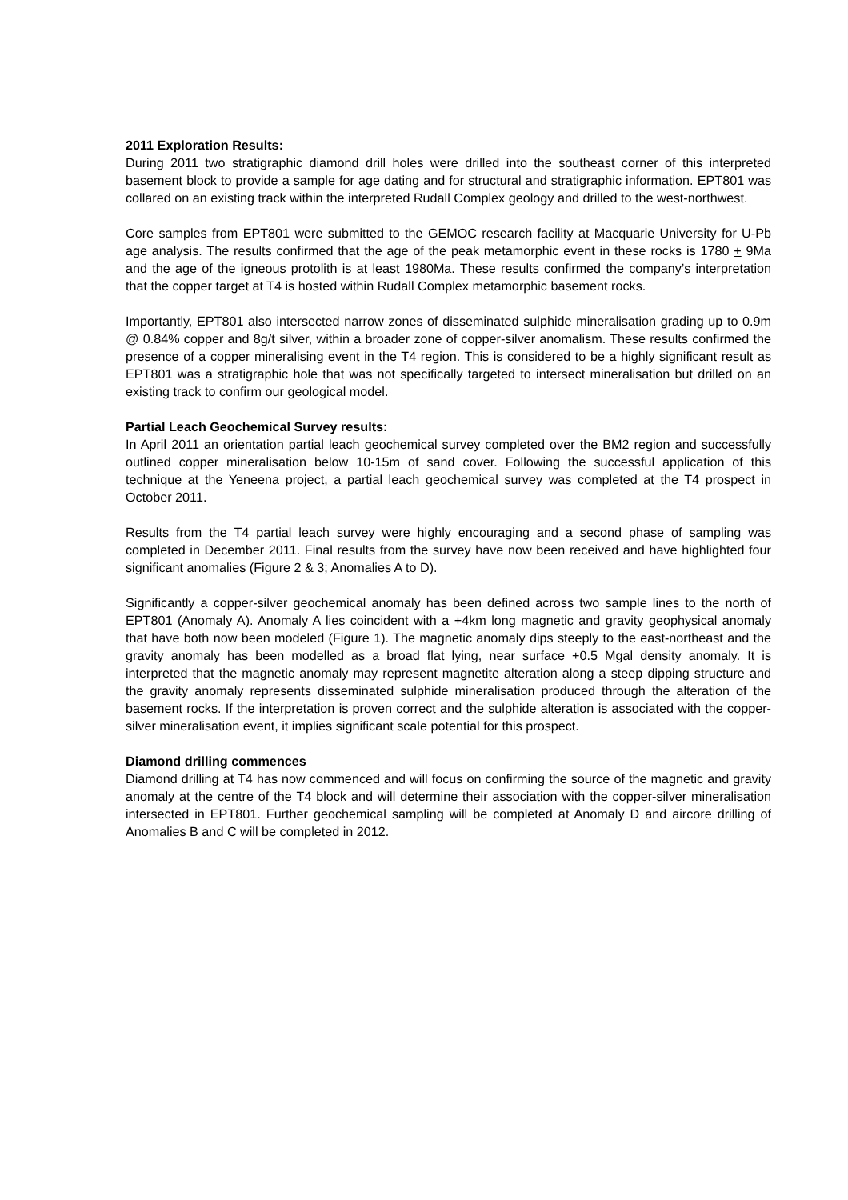2011 Exploration Results:
During 2011 two stratigraphic diamond drill holes were drilled into the southeast corner of this interpreted basement block to provide a sample for age dating and for structural and stratigraphic information. EPT801 was collared on an existing track within the interpreted Rudall Complex geology and drilled to the west-northwest.
Core samples from EPT801 were submitted to the GEMOC research facility at Macquarie University for U-Pb age analysis. The results confirmed that the age of the peak metamorphic event in these rocks is 1780 + 9Ma and the age of the igneous protolith is at least 1980Ma. These results confirmed the company’s interpretation that the copper target at T4 is hosted within Rudall Complex metamorphic basement rocks.
Importantly, EPT801 also intersected narrow zones of disseminated sulphide mineralisation grading up to 0.9m @ 0.84% copper and 8g/t silver, within a broader zone of copper-silver anomalism. These results confirmed the presence of a copper mineralising event in the T4 region. This is considered to be a highly significant result as EPT801 was a stratigraphic hole that was not specifically targeted to intersect mineralisation but drilled on an existing track to confirm our geological model.
Partial Leach Geochemical Survey results:
In April 2011 an orientation partial leach geochemical survey completed over the BM2 region and successfully outlined copper mineralisation below 10-15m of sand cover. Following the successful application of this technique at the Yeneena project, a partial leach geochemical survey was completed at the T4 prospect in October 2011.
Results from the T4 partial leach survey were highly encouraging and a second phase of sampling was completed in December 2011. Final results from the survey have now been received and have highlighted four significant anomalies (Figure 2 & 3; Anomalies A to D).
Significantly a copper-silver geochemical anomaly has been defined across two sample lines to the north of EPT801 (Anomaly A). Anomaly A lies coincident with a +4km long magnetic and gravity geophysical anomaly that have both now been modeled (Figure 1). The magnetic anomaly dips steeply to the east-northeast and the gravity anomaly has been modelled as a broad flat lying, near surface +0.5 Mgal density anomaly. It is interpreted that the magnetic anomaly may represent magnetite alteration along a steep dipping structure and the gravity anomaly represents disseminated sulphide mineralisation produced through the alteration of the basement rocks. If the interpretation is proven correct and the sulphide alteration is associated with the copper-silver mineralisation event, it implies significant scale potential for this prospect.
Diamond drilling commences
Diamond drilling at T4 has now commenced and will focus on confirming the source of the magnetic and gravity anomaly at the centre of the T4 block and will determine their association with the copper-silver mineralisation intersected in EPT801. Further geochemical sampling will be completed at Anomaly D and aircore drilling of Anomalies B and C will be completed in 2012.